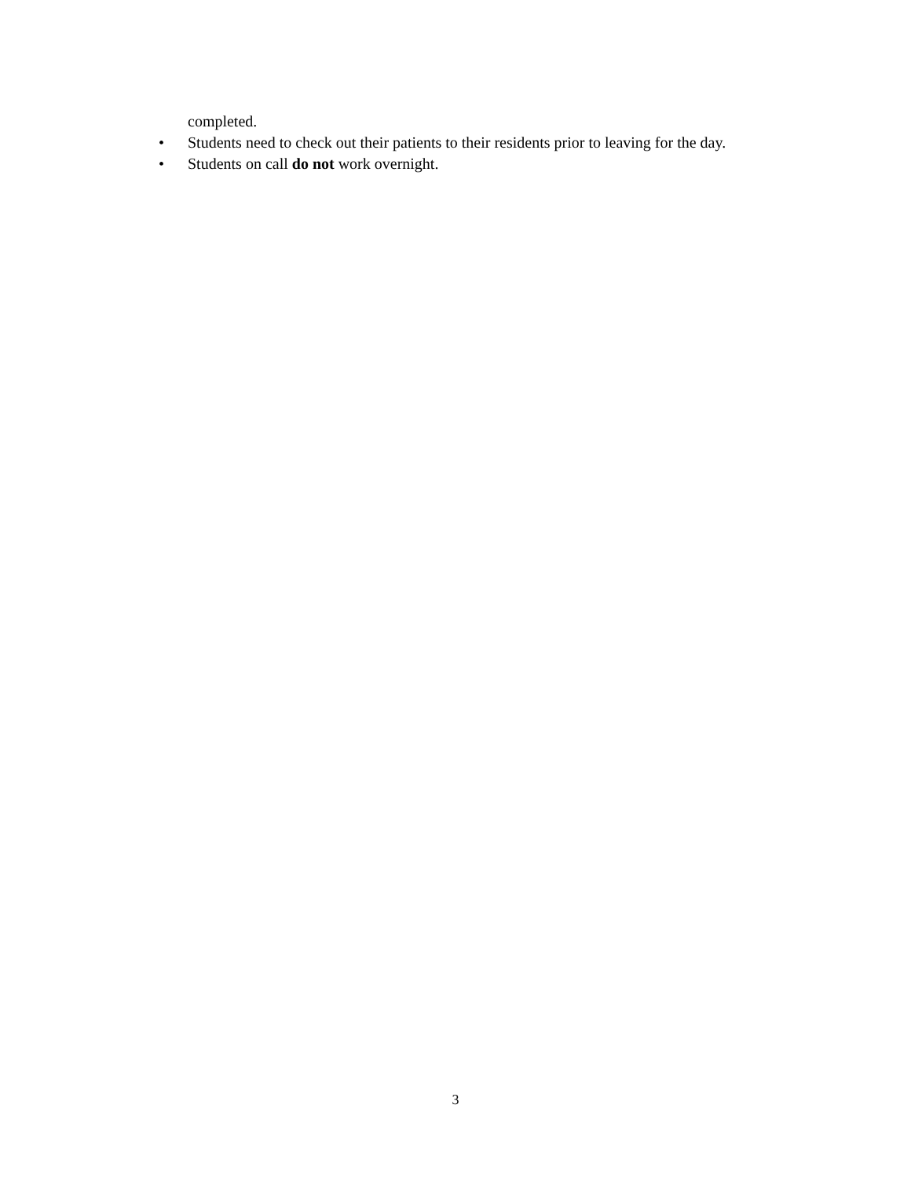completed.
• Students need to check out their patients to their residents prior to leaving for the day.
• Students on call do not work overnight.
3